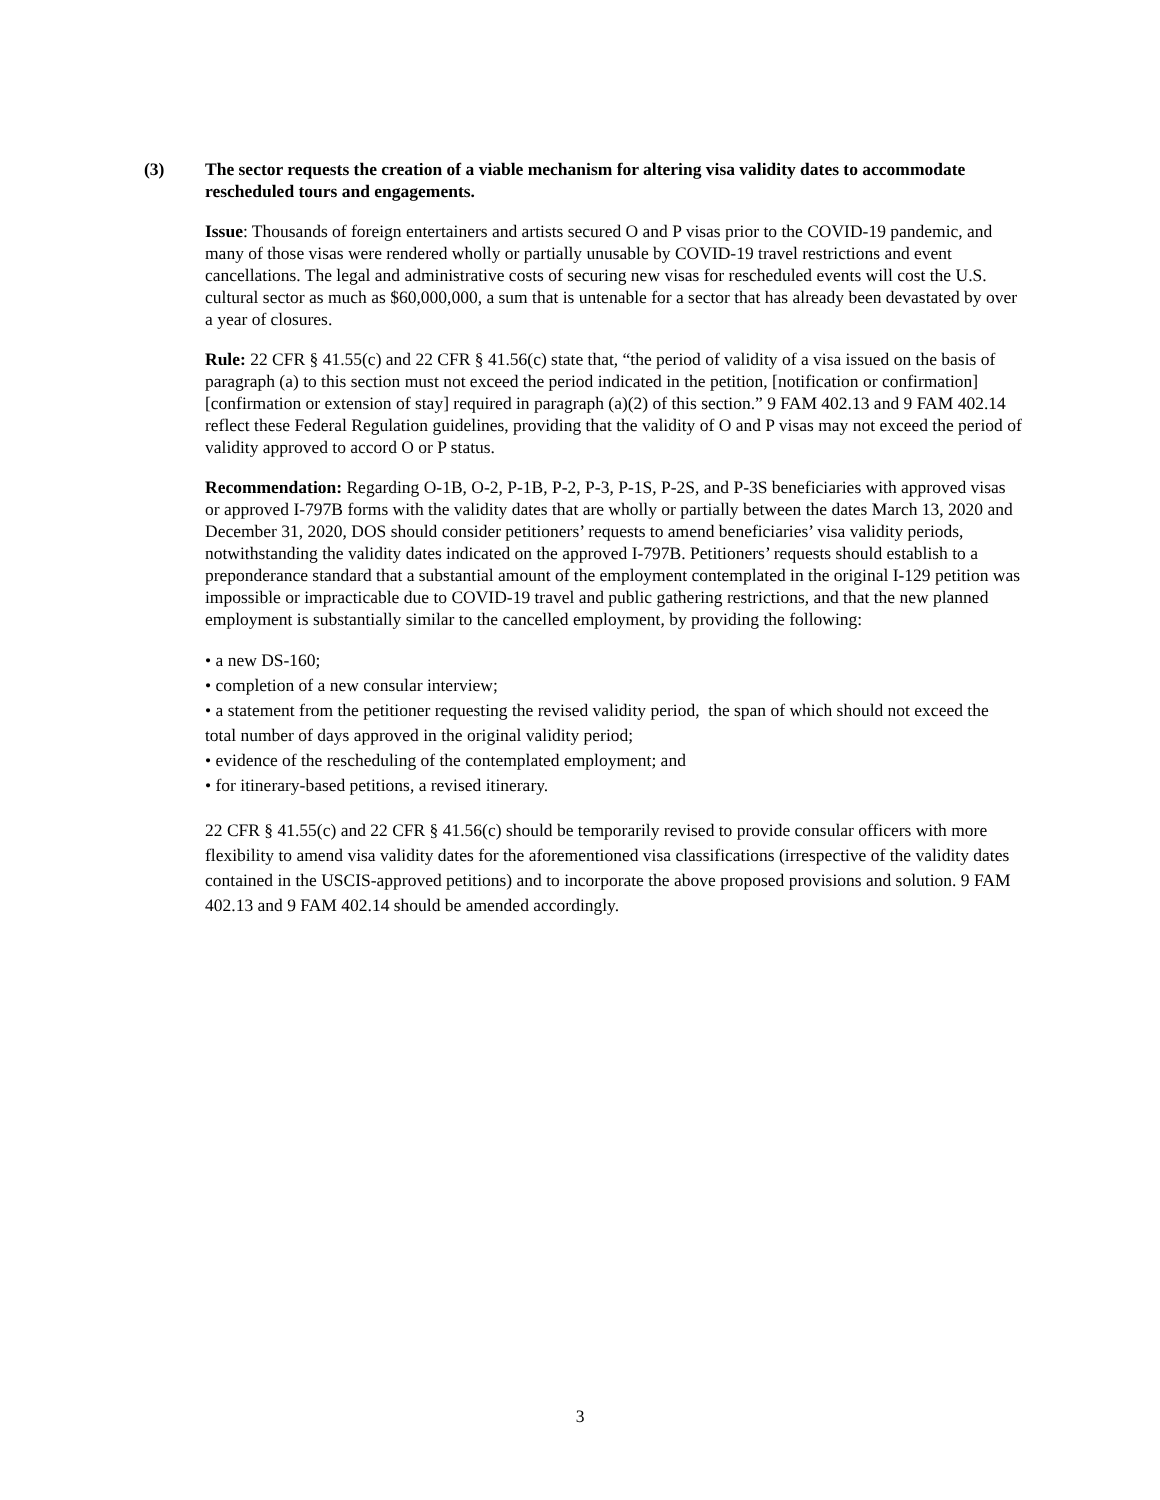(3) The sector requests the creation of a viable mechanism for altering visa validity dates to accommodate rescheduled tours and engagements.
Issue: Thousands of foreign entertainers and artists secured O and P visas prior to the COVID-19 pandemic, and many of those visas were rendered wholly or partially unusable by COVID-19 travel restrictions and event cancellations. The legal and administrative costs of securing new visas for rescheduled events will cost the U.S. cultural sector as much as $60,000,000, a sum that is untenable for a sector that has already been devastated by over a year of closures.
Rule: 22 CFR § 41.55(c) and 22 CFR § 41.56(c) state that, “the period of validity of a visa issued on the basis of paragraph (a) to this section must not exceed the period indicated in the petition, [notification or confirmation] [confirmation or extension of stay] required in paragraph (a)(2) of this section.” 9 FAM 402.13 and 9 FAM 402.14 reflect these Federal Regulation guidelines, providing that the validity of O and P visas may not exceed the period of validity approved to accord O or P status.
Recommendation: Regarding O-1B, O-2, P-1B, P-2, P-3, P-1S, P-2S, and P-3S beneficiaries with approved visas or approved I-797B forms with the validity dates that are wholly or partially between the dates March 13, 2020 and December 31, 2020, DOS should consider petitioners’ requests to amend beneficiaries’ visa validity periods, notwithstanding the validity dates indicated on the approved I-797B. Petitioners’ requests should establish to a preponderance standard that a substantial amount of the employment contemplated in the original I-129 petition was impossible or impracticable due to COVID-19 travel and public gathering restrictions, and that the new planned employment is substantially similar to the cancelled employment, by providing the following:
• a new DS-160;
• completion of a new consular interview;
• a statement from the petitioner requesting the revised validity period, the span of which should not exceed the total number of days approved in the original validity period;
• evidence of the rescheduling of the contemplated employment; and
• for itinerary-based petitions, a revised itinerary.
22 CFR § 41.55(c) and 22 CFR § 41.56(c) should be temporarily revised to provide consular officers with more flexibility to amend visa validity dates for the aforementioned visa classifications (irrespective of the validity dates contained in the USCIS-approved petitions) and to incorporate the above proposed provisions and solution. 9 FAM 402.13 and 9 FAM 402.14 should be amended accordingly.
3